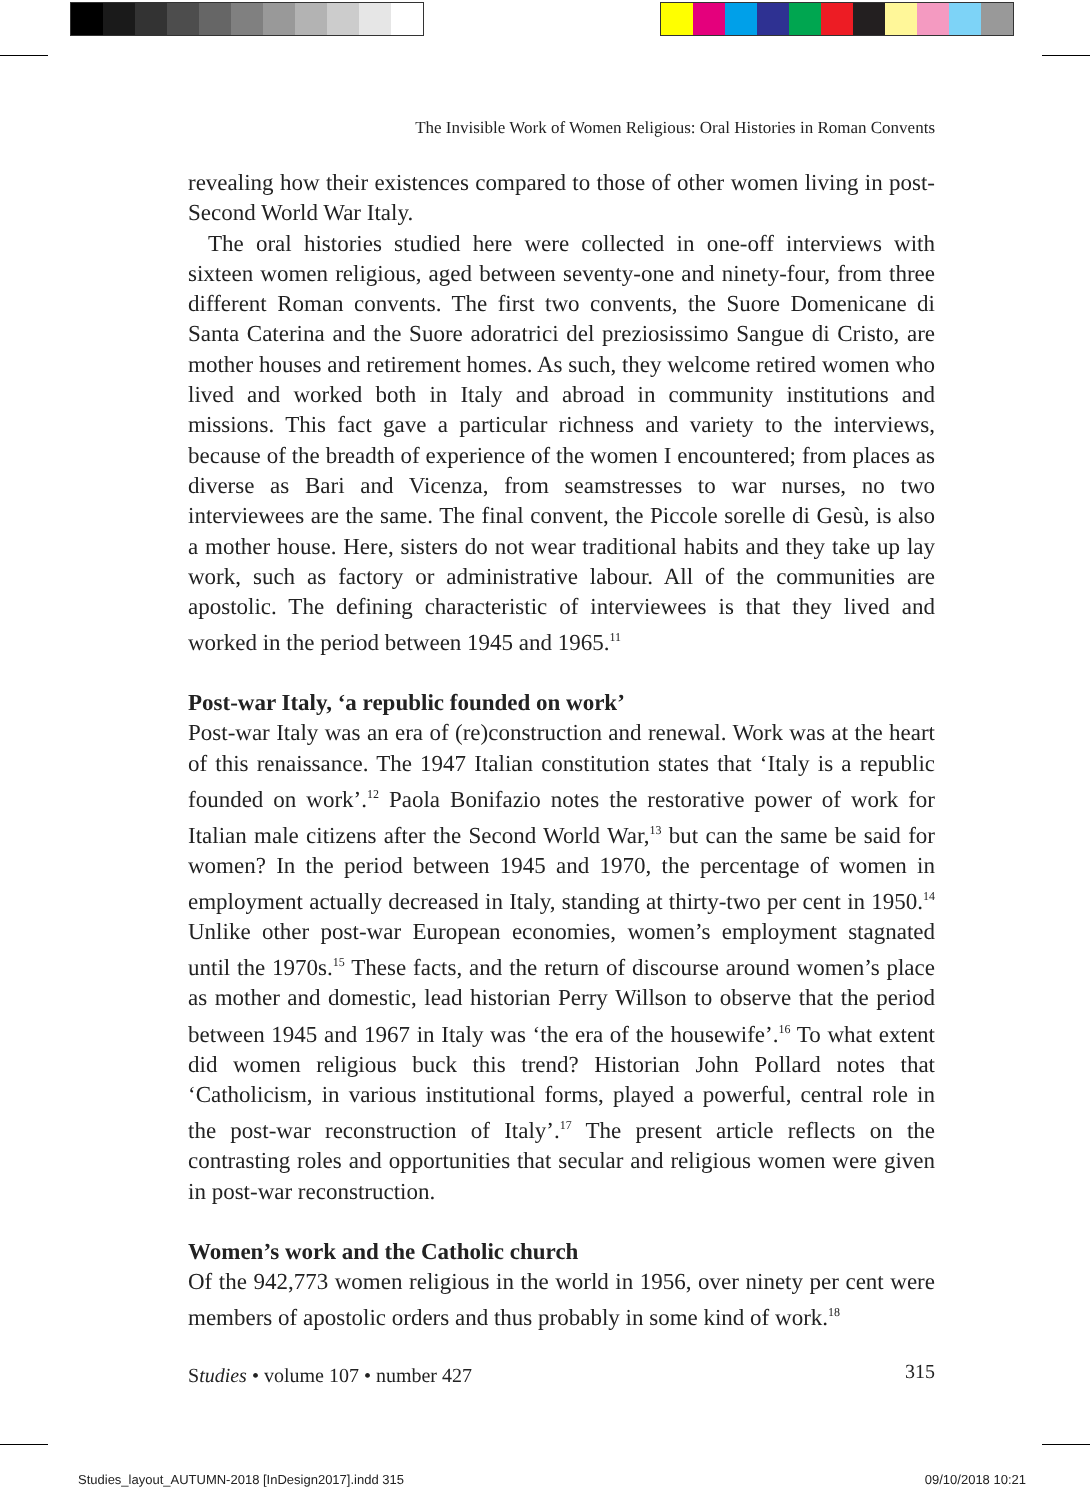The Invisible Work of Women Religious: Oral Histories in Roman Convents
revealing how their existences compared to those of other women living in post-Second World War Italy.
The oral histories studied here were collected in one-off interviews with sixteen women religious, aged between seventy-one and ninety-four, from three different Roman convents. The first two convents, the Suore Domenicane di Santa Caterina and the Suore adoratrici del preziosissimo Sangue di Cristo, are mother houses and retirement homes. As such, they welcome retired women who lived and worked both in Italy and abroad in community institutions and missions. This fact gave a particular richness and variety to the interviews, because of the breadth of experience of the women I encountered; from places as diverse as Bari and Vicenza, from seamstresses to war nurses, no two interviewees are the same. The final convent, the Piccole sorelle di Gesù, is also a mother house. Here, sisters do not wear traditional habits and they take up lay work, such as factory or administrative labour. All of the communities are apostolic. The defining characteristic of interviewees is that they lived and worked in the period between 1945 and 1965.<sup>11</sup>
Post-war Italy, ‘a republic founded on work’
Post-war Italy was an era of (re)construction and renewal. Work was at the heart of this renaissance. The 1947 Italian constitution states that ‘Italy is a republic founded on work’.<sup>12</sup> Paola Bonifazio notes the restorative power of work for Italian male citizens after the Second World War,<sup>13</sup> but can the same be said for women? In the period between 1945 and 1970, the percentage of women in employment actually decreased in Italy, standing at thirty-two per cent in 1950.<sup>14</sup> Unlike other post-war European economies, women’s employment stagnated until the 1970s.<sup>15</sup> These facts, and the return of discourse around women’s place as mother and domestic, lead historian Perry Willson to observe that the period between 1945 and 1967 in Italy was ‘the era of the housewife’.<sup>16</sup> To what extent did women religious buck this trend? Historian John Pollard notes that ‘Catholicism, in various institutional forms, played a powerful, central role in the post-war reconstruction of Italy’.<sup>17</sup> The present article reflects on the contrasting roles and opportunities that secular and religious women were given in post-war reconstruction.
Women’s work and the Catholic church
Of the 942,773 women religious in the world in 1956, over ninety per cent were members of apostolic orders and thus probably in some kind of work.<sup>18</sup>
Studies • volume 107 • number 427 315
Studies_layout_AUTUMN-2018 [InDesign2017].indd 315 09/10/2018 10:21